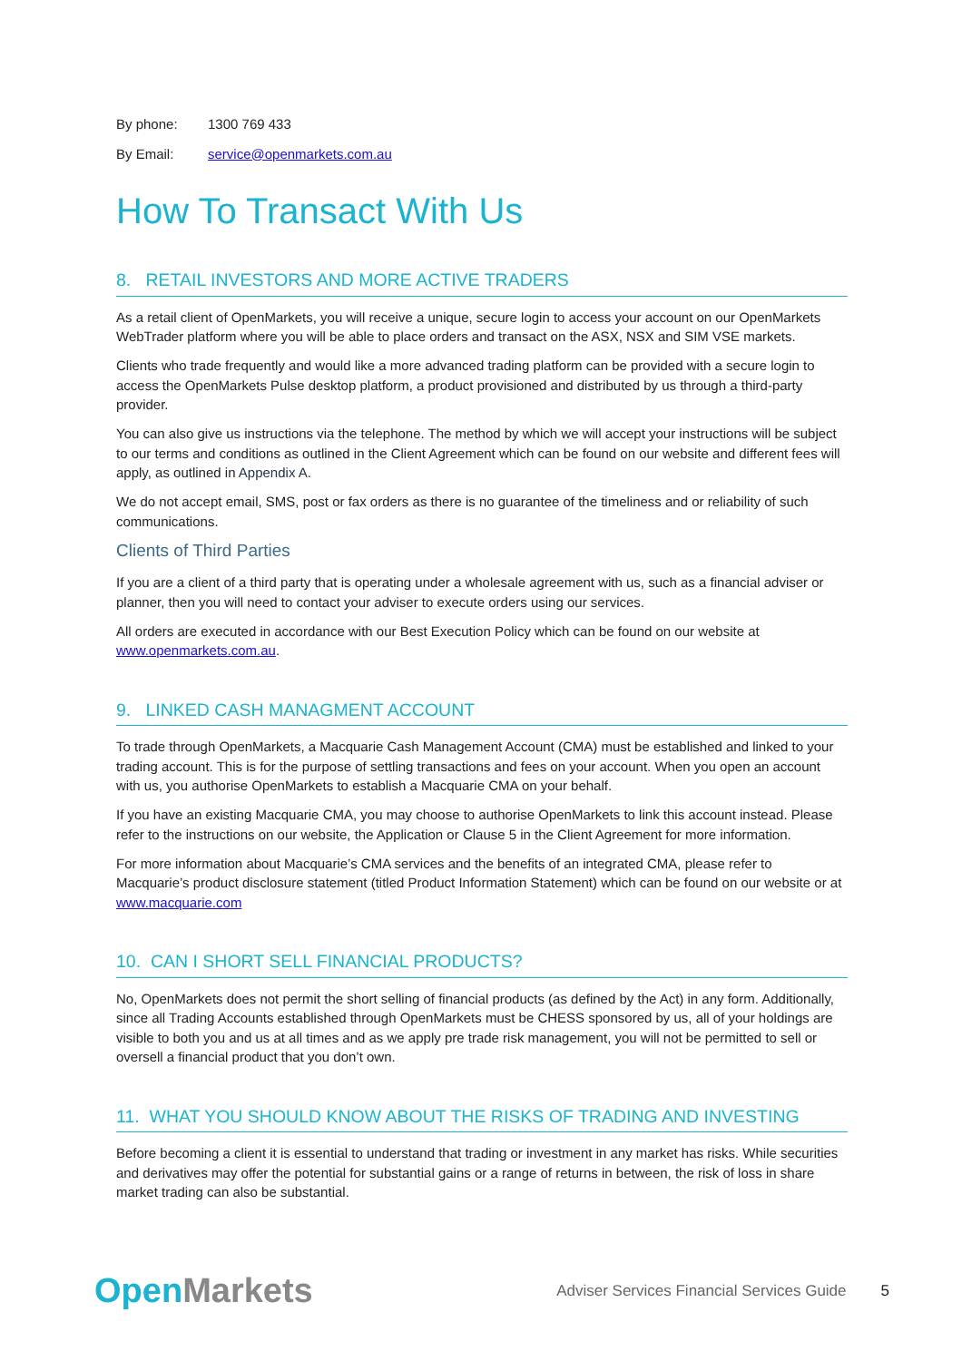By phone: 1300 769 433
By Email: service@openmarkets.com.au
How To Transact With Us
8. RETAIL INVESTORS AND MORE ACTIVE TRADERS
As a retail client of OpenMarkets, you will receive a unique, secure login to access your account on our OpenMarkets WebTrader platform where you will be able to place orders and transact on the ASX, NSX and SIM VSE markets.
Clients who trade frequently and would like a more advanced trading platform can be provided with a secure login to access the OpenMarkets Pulse desktop platform, a product provisioned and distributed by us through a third-party provider.
You can also give us instructions via the telephone. The method by which we will accept your instructions will be subject to our terms and conditions as outlined in the Client Agreement which can be found on our website and different fees will apply, as outlined in Appendix A.
We do not accept email, SMS, post or fax orders as there is no guarantee of the timeliness and or reliability of such communications.
Clients of Third Parties
If you are a client of a third party that is operating under a wholesale agreement with us, such as a financial adviser or planner, then you will need to contact your adviser to execute orders using our services.
All orders are executed in accordance with our Best Execution Policy which can be found on our website at www.openmarkets.com.au.
9. LINKED CASH MANAGMENT ACCOUNT
To trade through OpenMarkets, a Macquarie Cash Management Account (CMA) must be established and linked to your trading account. This is for the purpose of settling transactions and fees on your account. When you open an account with us, you authorise OpenMarkets to establish a Macquarie CMA on your behalf.
If you have an existing Macquarie CMA, you may choose to authorise OpenMarkets to link this account instead. Please refer to the instructions on our website, the Application or Clause 5 in the Client Agreement for more information.
For more information about Macquarie’s CMA services and the benefits of an integrated CMA, please refer to Macquarie’s product disclosure statement (titled Product Information Statement) which can be found on our website or at www.macquarie.com
10. CAN I SHORT SELL FINANCIAL PRODUCTS?
No, OpenMarkets does not permit the short selling of financial products (as defined by the Act) in any form. Additionally, since all Trading Accounts established through OpenMarkets must be CHESS sponsored by us, all of your holdings are visible to both you and us at all times and as we apply pre trade risk management, you will not be permitted to sell or oversell a financial product that you don’t own.
11. WHAT YOU SHOULD KNOW ABOUT THE RISKS OF TRADING AND INVESTING
Before becoming a client it is essential to understand that trading or investment in any market has risks. While securities and derivatives may offer the potential for substantial gains or a range of returns in between, the risk of loss in share market trading can also be substantial.
Open Markets Adviser Services Financial Services Guide 5